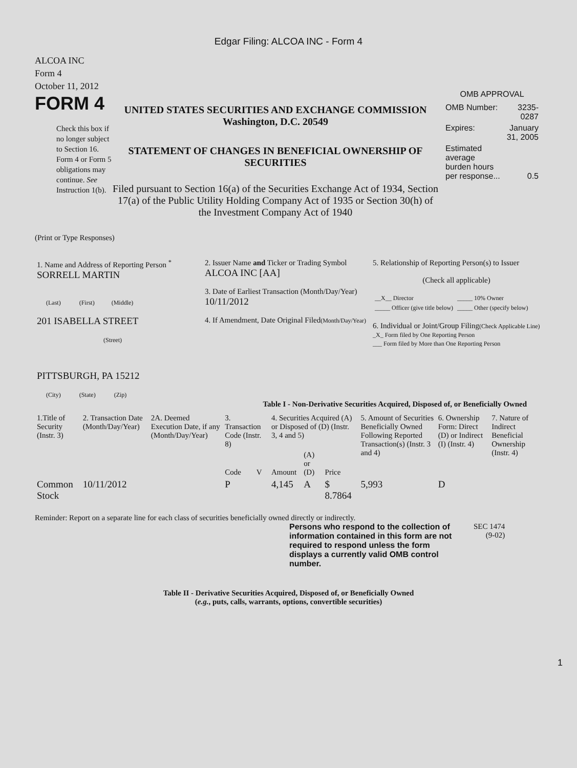Edgar Filing: ALCOA INC - Form 4
ALCOA INC
Form 4
October 11, 2012
FORM 4
Check this box if no longer subject to Section 16. Form 4 or Form 5 obligations may continue. See Instruction 1(b).
UNITED STATES SECURITIES AND EXCHANGE COMMISSION
Washington, D.C. 20549
STATEMENT OF CHANGES IN BENEFICIAL OWNERSHIP OF SECURITIES
Filed pursuant to Section 16(a) of the Securities Exchange Act of 1934, Section 17(a) of the Public Utility Holding Company Act of 1935 or Section 30(h) of the Investment Company Act of 1940
OMB APPROVAL
| OMB Number: | 3235-0287 |
| Expires: | January 31, 2005 |
| Estimated average burden hours per response... | 0.5 |
(Print or Type Responses)
| 1. Name and Address of Reporting Person <sup>*</sup> SORRELL MARTIN (Last) (First) (Middle) 201 ISABELLA STREET (Street) PITTSBURGH, PA 15212 (City) (State) (Zip) | 2. Issuer Name and Ticker or Trading Symbol ALCOA INC [AA] 3. Date of Earliest Transaction (Month/Day/Year) 10/11/2012 4. If Amendment, Date Original Filed (Month/Day/Year) | 5. Relationship of Reporting Person(s) to Issuer (Check all applicable) / __X__ Director / _____ 10% Owner / / _____ Officer (give title below) / _____ Other (specify below) / 6. Individual or Joint/Group Filing (Check Applicable Line) _X_ Form filed by One Reporting Person ___ Form filed by More than One Reporting Person |
Table I - Non-Derivative Securities Acquired, Disposed of, or Beneficially Owned
| 1.Title of Security (Instr. 3) | 2. Transaction Date (Month/Day/Year) | 2A. Deemed Execution Date, if any (Month/Day/Year) | 3. Transaction Code (Instr. 8) | | 4. Securities Acquired (A) or Disposed of (D) (Instr. 3, 4 and 5) | | | 5. Amount of Securities Beneficially Owned Following Reported Transaction(s) (Instr. 3 and 4) | 6. Ownership Form: Direct (D) or Indirect (I) (Instr. 4) | 7. Nature of Indirect Beneficial Ownership (Instr. 4) |
| --- | --- | --- | --- | --- | --- | --- | --- | --- | --- | --- |
| | | | Code | V | Amount | (A) or (D) | Price | | | |
| Common Stock | 10/11/2012 | | P | | 4,145 | A | $ 8.7864 | 5,993 | D | |
Reminder: Report on a separate line for each class of securities beneficially owned directly or indirectly.
Persons who respond to the collection of information contained in this form are not required to respond unless the form displays a currently valid OMB control number.
SEC 1474
(9-02)
Table II - Derivative Securities Acquired, Disposed of, or Beneficially Owned
(e.g., puts, calls, warrants, options, convertible securities)
1